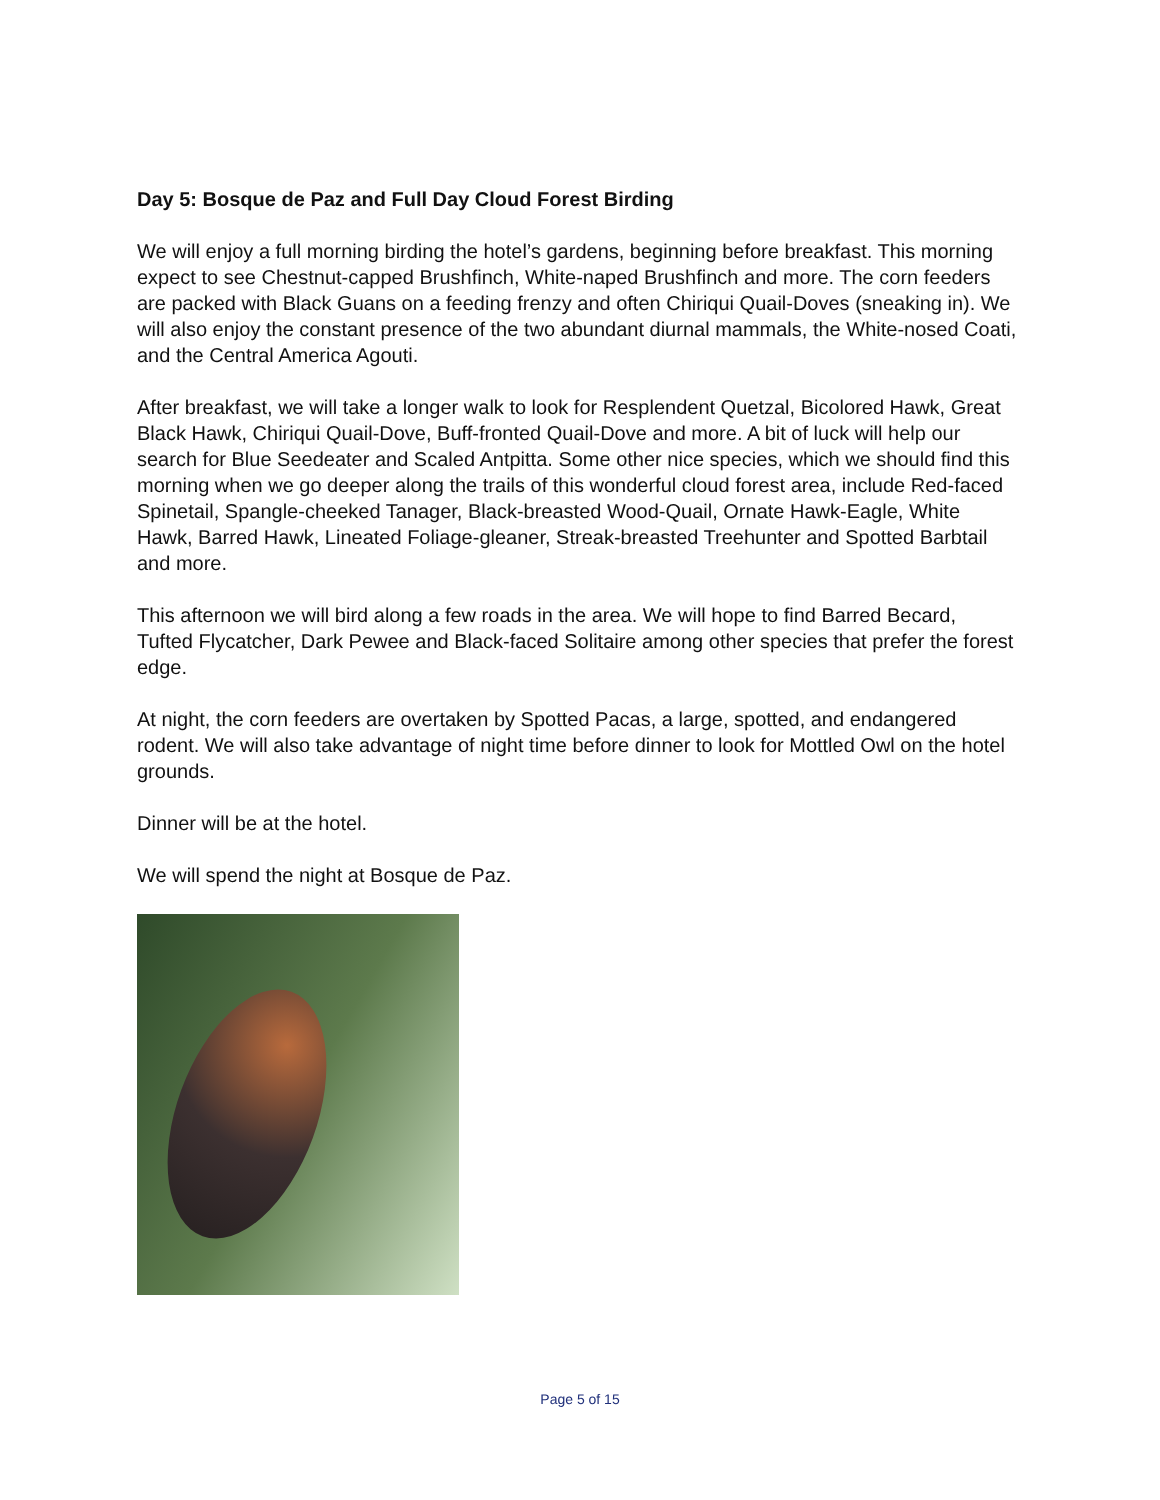Day 5: Bosque de Paz and Full Day Cloud Forest Birding
We will enjoy a full morning birding the hotel’s gardens, beginning before breakfast. This morning expect to see Chestnut-capped Brushfinch, White-naped Brushfinch and more. The corn feeders are packed with Black Guans on a feeding frenzy and often Chiriqui Quail-Doves (sneaking in). We will also enjoy the constant presence of the two abundant diurnal mammals, the White-nosed Coati, and the Central America Agouti.
After breakfast, we will take a longer walk to look for Resplendent Quetzal, Bicolored Hawk, Great Black Hawk, Chiriqui Quail-Dove, Buff-fronted Quail-Dove and more. A bit of luck will help our search for Blue Seedeater and Scaled Antpitta. Some other nice species, which we should find this morning when we go deeper along the trails of this wonderful cloud forest area, include Red-faced Spinetail, Spangle-cheeked Tanager, Black-breasted Wood-Quail, Ornate Hawk-Eagle, White Hawk, Barred Hawk, Lineated Foliage-gleaner, Streak-breasted Treehunter and Spotted Barbtail and more.
This afternoon we will bird along a few roads in the area. We will hope to find Barred Becard, Tufted Flycatcher, Dark Pewee and Black-faced Solitaire among other species that prefer the forest edge.
At night, the corn feeders are overtaken by Spotted Pacas, a large, spotted, and endangered rodent. We will also take advantage of night time before dinner to look for Mottled Owl on the hotel grounds.
Dinner will be at the hotel.
We will spend the night at Bosque de Paz.
Page 5 of 15